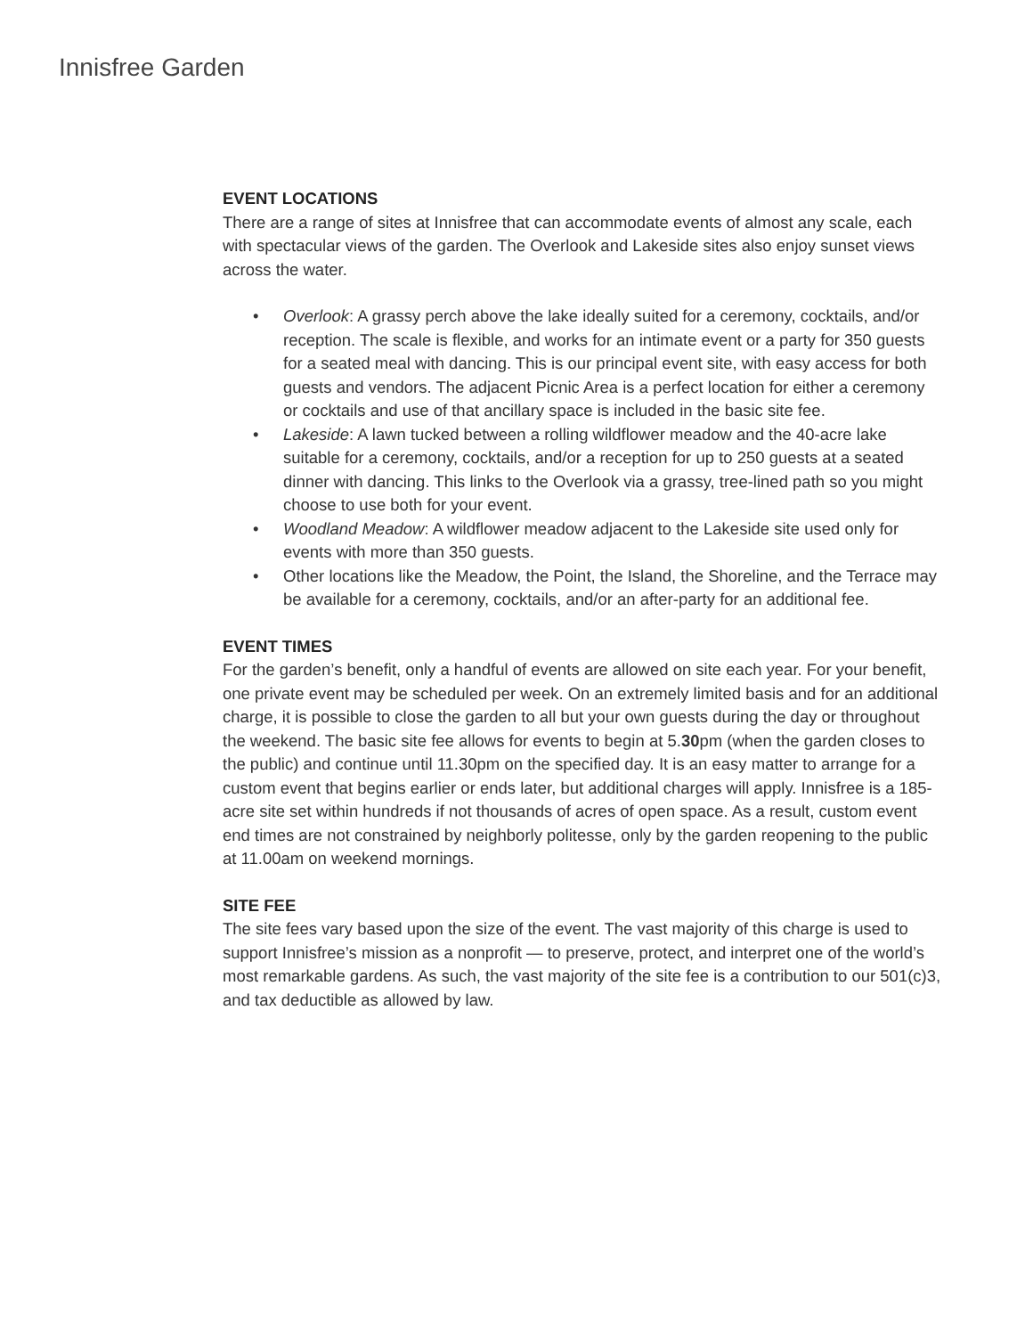Innisfree Garden
EVENT LOCATIONS
There are a range of sites at Innisfree that can accommodate events of almost any scale, each with spectacular views of the garden. The Overlook and Lakeside sites also enjoy sunset views across the water.
• Overlook: A grassy perch above the lake ideally suited for a ceremony, cocktails, and/or reception. The scale is flexible, and works for an intimate event or a party for 350 guests for a seated meal with dancing. This is our principal event site, with easy access for both guests and vendors. The adjacent Picnic Area is a perfect location for either a ceremony or cocktails and use of that ancillary space is included in the basic site fee.
• Lakeside: A lawn tucked between a rolling wildflower meadow and the 40-acre lake suitable for a ceremony, cocktails, and/or a reception for up to 250 guests at a seated dinner with dancing. This links to the Overlook via a grassy, tree-lined path so you might choose to use both for your event.
• Woodland Meadow: A wildflower meadow adjacent to the Lakeside site used only for events with more than 350 guests.
• Other locations like the Meadow, the Point, the Island, the Shoreline, and the Terrace may be available for a ceremony, cocktails, and/or an after-party for an additional fee.
EVENT TIMES
For the garden’s benefit, only a handful of events are allowed on site each year. For your benefit, one private event may be scheduled per week. On an extremely limited basis and for an additional charge, it is possible to close the garden to all but your own guests during the day or throughout the weekend. The basic site fee allows for events to begin at 5.30pm (when the garden closes to the public) and continue until 11.30pm on the specified day. It is an easy matter to arrange for a custom event that begins earlier or ends later, but additional charges will apply. Innisfree is a 185-acre site set within hundreds if not thousands of acres of open space. As a result, custom event end times are not constrained by neighborly politesse, only by the garden reopening to the public at 11.00am on weekend mornings.
SITE FEE
The site fees vary based upon the size of the event. The vast majority of this charge is used to support Innisfree’s mission as a nonprofit — to preserve, protect, and interpret one of the world’s most remarkable gardens. As such, the vast majority of the site fee is a contribution to our 501(c)3, and tax deductible as allowed by law.